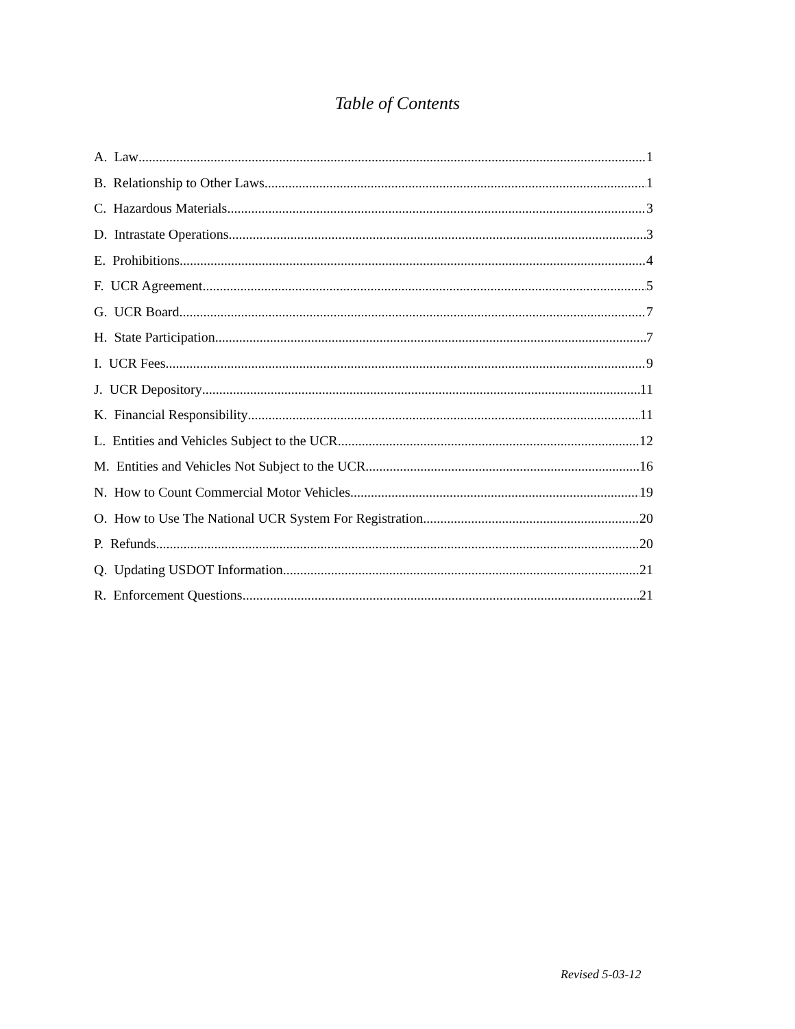Table of Contents
A. Law 1
B. Relationship to Other Laws 1
C. Hazardous Materials 3
D. Intrastate Operations 3
E. Prohibitions 4
F. UCR Agreement 5
G. UCR Board 7
H. State Participation 7
I. UCR Fees 9
J. UCR Depository 11
K. Financial Responsibility 11
L. Entities and Vehicles Subject to the UCR 12
M. Entities and Vehicles Not Subject to the UCR 16
N. How to Count Commercial Motor Vehicles 19
O. How to Use The National UCR System For Registration 20
P. Refunds 20
Q. Updating USDOT Information 21
R. Enforcement Questions 21
Revised 5-03-12